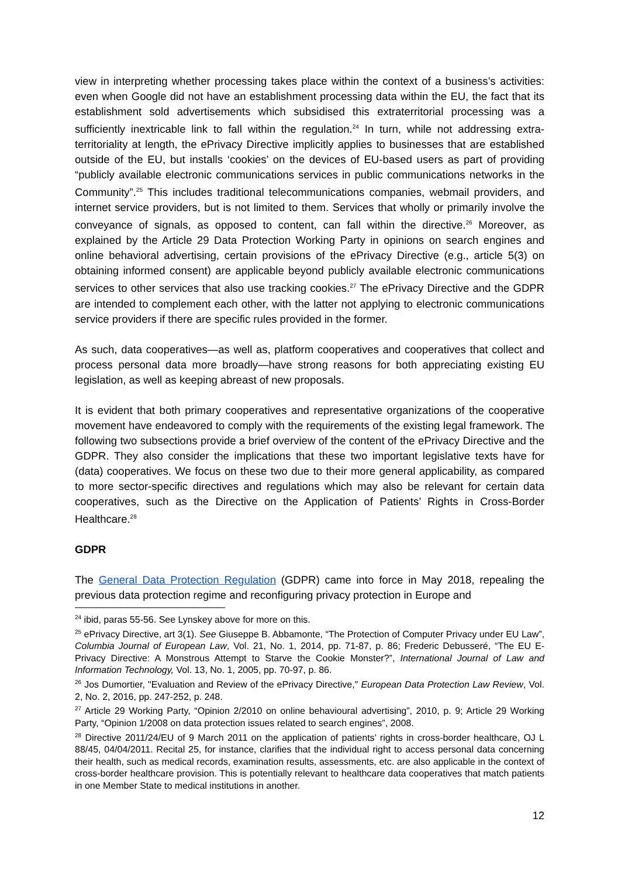view in interpreting whether processing takes place within the context of a business’s activities: even when Google did not have an establishment processing data within the EU, the fact that its establishment sold advertisements which subsidised this extraterritorial processing was a sufficiently inextricable link to fall within the regulation.<sup>24</sup> In turn, while not addressing extra-territoriality at length, the ePrivacy Directive implicitly applies to businesses that are established outside of the EU, but installs ‘cookies’ on the devices of EU-based users as part of providing “publicly available electronic communications services in public communications networks in the Community”.<sup>25</sup> This includes traditional telecommunications companies, webmail providers, and internet service providers, but is not limited to them. Services that wholly or primarily involve the conveyance of signals, as opposed to content, can fall within the directive.<sup>26</sup> Moreover, as explained by the Article 29 Data Protection Working Party in opinions on search engines and online behavioral advertising, certain provisions of the ePrivacy Directive (e.g., article 5(3) on obtaining informed consent) are applicable beyond publicly available electronic communications services to other services that also use tracking cookies.<sup>27</sup> The ePrivacy Directive and the GDPR are intended to complement each other, with the latter not applying to electronic communications service providers if there are specific rules provided in the former.
As such, data cooperatives—as well as, platform cooperatives and cooperatives that collect and process personal data more broadly—have strong reasons for both appreciating existing EU legislation, as well as keeping abreast of new proposals.
It is evident that both primary cooperatives and representative organizations of the cooperative movement have endeavored to comply with the requirements of the existing legal framework. The following two subsections provide a brief overview of the content of the ePrivacy Directive and the GDPR. They also consider the implications that these two important legislative texts have for (data) cooperatives. We focus on these two due to their more general applicability, as compared to more sector-specific directives and regulations which may also be relevant for certain data cooperatives, such as the Directive on the Application of Patients’ Rights in Cross-Border Healthcare.<sup>28</sup>
GDPR
The General Data Protection Regulation (GDPR) came into force in May 2018, repealing the previous data protection regime and reconfiguring privacy protection in Europe and
<sup>24</sup> ibid, paras 55-56. See Lynskey above for more on this.
<sup>25</sup> ePrivacy Directive, art 3(1). See Giuseppe B. Abbamonte, “The Protection of Computer Privacy under EU Law”, Columbia Journal of European Law, Vol. 21, No. 1, 2014, pp. 71-87, p. 86; Frederic Debusseré, “The EU E-Privacy Directive: A Monstrous Attempt to Starve the Cookie Monster?”, International Journal of Law and Information Technology, Vol. 13, No. 1, 2005, pp. 70-97, p. 86.
<sup>26</sup> Jos Dumortier, "Evaluation and Review of the ePrivacy Directive," European Data Protection Law Review, Vol. 2, No. 2, 2016, pp. 247-252, p. 248.
<sup>27</sup> Article 29 Working Party, “Opinion 2/2010 on online behavioural advertising”, 2010, p. 9; Article 29 Working Party, “Opinion 1/2008 on data protection issues related to search engines”, 2008.
<sup>28</sup> Directive 2011/24/EU of 9 March 2011 on the application of patients’ rights in cross-border healthcare, OJ L 88/45, 04/04/2011. Recital 25, for instance, clarifies that the individual right to access personal data concerning their health, such as medical records, examination results, assessments, etc. are also applicable in the context of cross-border healthcare provision. This is potentially relevant to healthcare data cooperatives that match patients in one Member State to medical institutions in another.
12